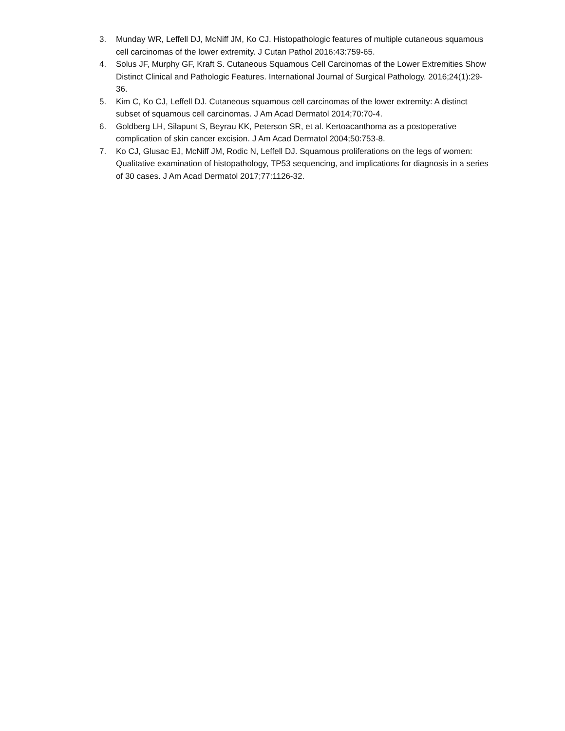3. Munday WR, Leffell DJ, McNiff JM, Ko CJ. Histopathologic features of multiple cutaneous squamous cell carcinomas of the lower extremity. J Cutan Pathol 2016:43:759-65.
4. Solus JF, Murphy GF, Kraft S. Cutaneous Squamous Cell Carcinomas of the Lower Extremities Show Distinct Clinical and Pathologic Features. International Journal of Surgical Pathology. 2016;24(1):29-36.
5. Kim C, Ko CJ, Leffell DJ. Cutaneous squamous cell carcinomas of the lower extremity: A distinct subset of squamous cell carcinomas. J Am Acad Dermatol 2014;70:70-4.
6. Goldberg LH, Silapunt S, Beyrau KK, Peterson SR, et al. Kertoacanthoma as a postoperative complication of skin cancer excision. J Am Acad Dermatol 2004;50:753-8.
7. Ko CJ, Glusac EJ, McNiff JM, Rodic N, Leffell DJ. Squamous proliferations on the legs of women: Qualitative examination of histopathology, TP53 sequencing, and implications for diagnosis in a series of 30 cases. J Am Acad Dermatol 2017;77:1126-32.